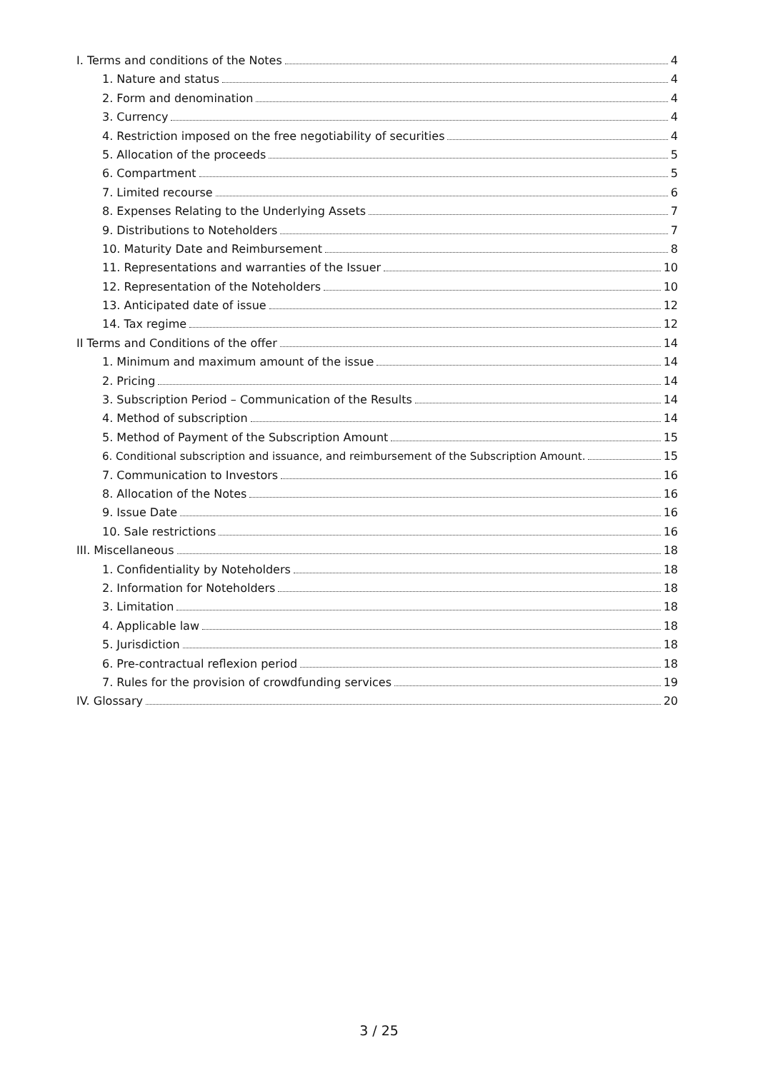I. Terms and conditions of the Notes 4
1. Nature and status 4
2. Form and denomination 4
3. Currency 4
4. Restriction imposed on the free negotiability of securities 4
5. Allocation of the proceeds 5
6. Compartment 5
7. Limited recourse 6
8. Expenses Relating to the Underlying Assets 7
9. Distributions to Noteholders 7
10. Maturity Date and Reimbursement 8
11. Representations and warranties of the Issuer 10
12. Representation of the Noteholders 10
13. Anticipated date of issue 12
14. Tax regime 12
II Terms and Conditions of the offer 14
1. Minimum and maximum amount of the issue 14
2. Pricing 14
3. Subscription Period – Communication of the Results 14
4. Method of subscription 14
5. Method of Payment of the Subscription Amount 15
6. Conditional subscription and issuance, and reimbursement of the Subscription Amount. 15
7. Communication to Investors 16
8. Allocation of the Notes 16
9. Issue Date 16
10. Sale restrictions 16
III. Miscellaneous 18
1. Confidentiality by Noteholders 18
2. Information for Noteholders 18
3. Limitation 18
4. Applicable law 18
5. Jurisdiction 18
6. Pre-contractual reflexion period 18
7. Rules for the provision of crowdfunding services 19
IV. Glossary 20
3 / 25